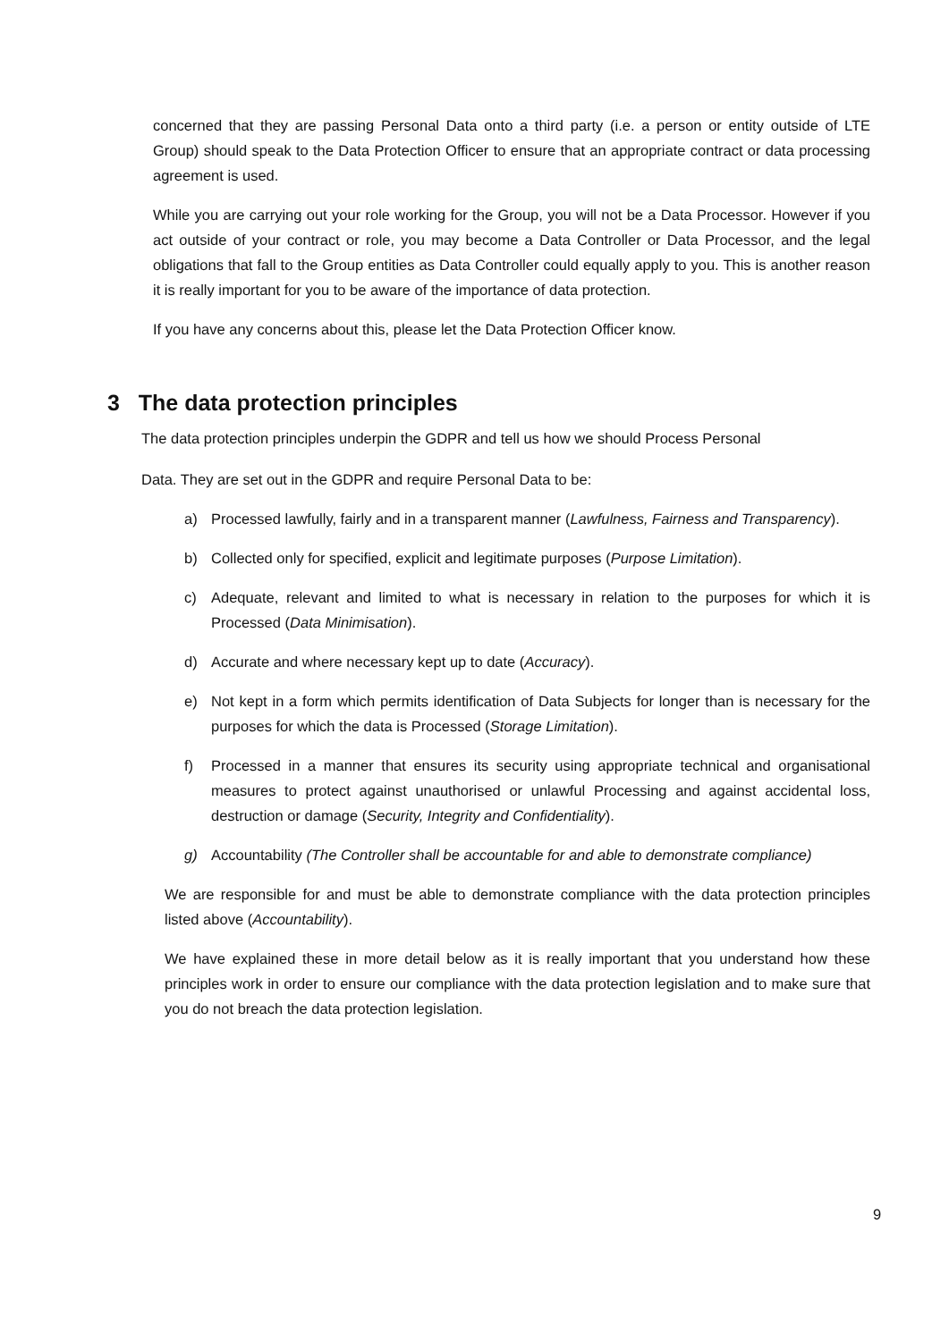concerned that they are passing Personal Data onto a third party (i.e. a person or entity outside of LTE Group) should speak to the Data Protection Officer to ensure that an appropriate contract or data processing agreement is used.
While you are carrying out your role working for the Group, you will not be a Data Processor. However if you act outside of your contract or role, you may become a Data Controller or Data Processor, and the legal obligations that fall to the Group entities as Data Controller could equally apply to you. This is another reason it is really important for you to be aware of the importance of data protection.
If you have any concerns about this, please let the Data Protection Officer know.
3 The data protection principles
The data protection principles underpin the GDPR and tell us how we should Process Personal
Data. They are set out in the GDPR and require Personal Data to be:
a) Processed lawfully, fairly and in a transparent manner (Lawfulness, Fairness and Transparency).
b) Collected only for specified, explicit and legitimate purposes (Purpose Limitation).
c) Adequate, relevant and limited to what is necessary in relation to the purposes for which it is Processed (Data Minimisation).
d) Accurate and where necessary kept up to date (Accuracy).
e) Not kept in a form which permits identification of Data Subjects for longer than is necessary for the purposes for which the data is Processed (Storage Limitation).
f) Processed in a manner that ensures its security using appropriate technical and organisational measures to protect against unauthorised or unlawful Processing and against accidental loss, destruction or damage (Security, Integrity and Confidentiality).
g) Accountability (The Controller shall be accountable for and able to demonstrate compliance)
We are responsible for and must be able to demonstrate compliance with the data protection principles listed above (Accountability).
We have explained these in more detail below as it is really important that you understand how these principles work in order to ensure our compliance with the data protection legislation and to make sure that you do not breach the data protection legislation.
9